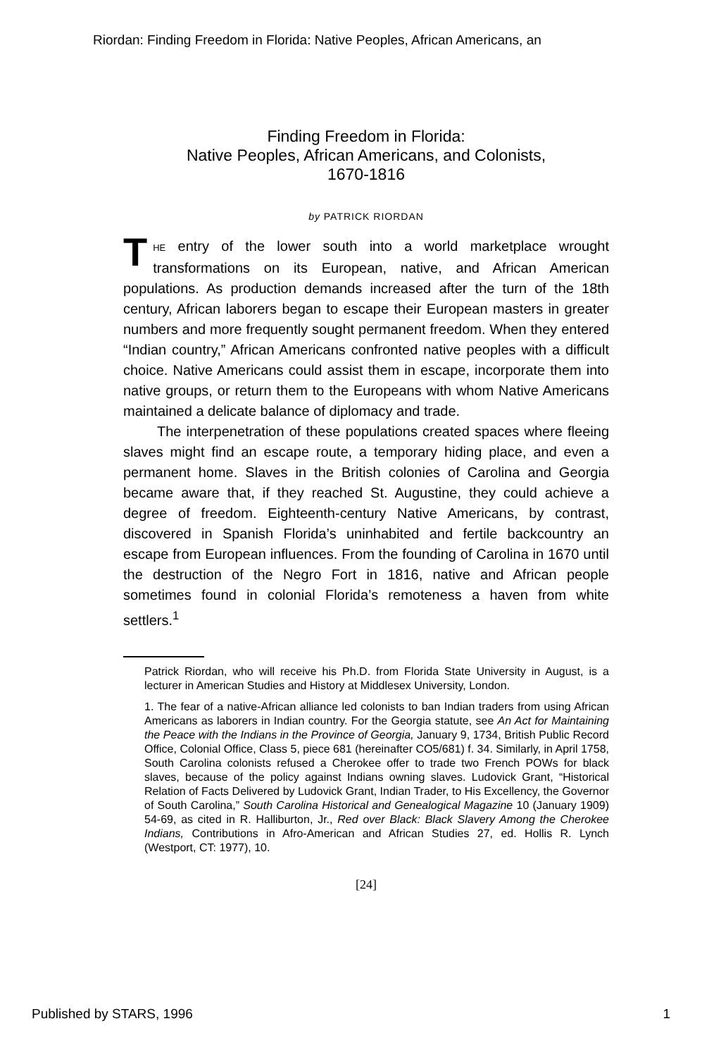Riordan: Finding Freedom in Florida: Native Peoples, African Americans, an
Finding Freedom in Florida:
Native Peoples, African Americans, and Colonists,
1670-1816
by PATRICK RIORDAN
THE entry of the lower south into a world marketplace wrought transformations on its European, native, and African American populations. As production demands increased after the turn of the 18th century, African laborers began to escape their European masters in greater numbers and more frequently sought permanent freedom. When they entered “Indian country,” African Americans confronted native peoples with a difficult choice. Native Americans could assist them in escape, incorporate them into native groups, or return them to the Europeans with whom Native Americans maintained a delicate balance of diplomacy and trade.
The interpenetration of these populations created spaces where fleeing slaves might find an escape route, a temporary hiding place, and even a permanent home. Slaves in the British colonies of Carolina and Georgia became aware that, if they reached St. Augustine, they could achieve a degree of freedom. Eighteenth-century Native Americans, by contrast, discovered in Spanish Florida’s uninhabited and fertile backcountry an escape from European influences. From the founding of Carolina in 1670 until the destruction of the Negro Fort in 1816, native and African people sometimes found in colonial Florida’s remoteness a haven from white settlers.<sup>1</sup>
Patrick Riordan, who will receive his Ph.D. from Florida State University in August, is a lecturer in American Studies and History at Middlesex University, London.
1. The fear of a native-African alliance led colonists to ban Indian traders from using African Americans as laborers in Indian country. For the Georgia statute, see An Act for Maintaining the Peace with the Indians in the Province of Georgia, January 9, 1734, British Public Record Office, Colonial Office, Class 5, piece 681 (hereinafter CO5/681) f. 34. Similarly, in April 1758, South Carolina colonists refused a Cherokee offer to trade two French POWs for black slaves, because of the policy against Indians owning slaves. Ludovick Grant, “Historical Relation of Facts Delivered by Ludovick Grant, Indian Trader, to His Excellency, the Governor of South Carolina,” South Carolina Historical and Genealogical Magazine 10 (January 1909) 54-69, as cited in R. Halliburton, Jr., Red over Black: Black Slavery Among the Cherokee Indians, Contributions in Afro-American and African Studies 27, ed. Hollis R. Lynch (Westport, CT: 1977), 10.
[24]
Published by STARS, 1996 1